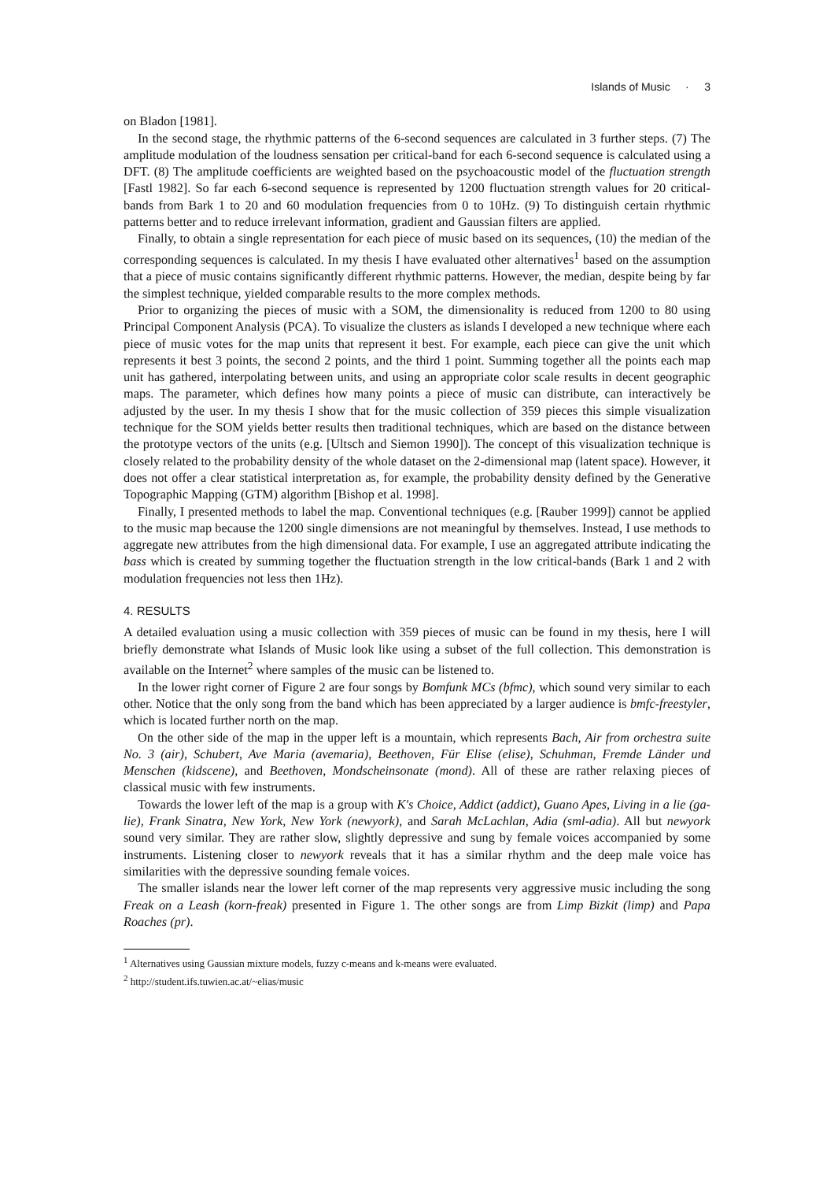Islands of Music · 3
on Bladon [1981].
In the second stage, the rhythmic patterns of the 6-second sequences are calculated in 3 further steps. (7) The amplitude modulation of the loudness sensation per critical-band for each 6-second sequence is calculated using a DFT. (8) The amplitude coefficients are weighted based on the psychoacoustic model of the fluctuation strength [Fastl 1982]. So far each 6-second sequence is represented by 1200 fluctuation strength values for 20 critical-bands from Bark 1 to 20 and 60 modulation frequencies from 0 to 10Hz. (9) To distinguish certain rhythmic patterns better and to reduce irrelevant information, gradient and Gaussian filters are applied.
Finally, to obtain a single representation for each piece of music based on its sequences, (10) the median of the corresponding sequences is calculated. In my thesis I have evaluated other alternatives<sup>1</sup> based on the assumption that a piece of music contains significantly different rhythmic patterns. However, the median, despite being by far the simplest technique, yielded comparable results to the more complex methods.
Prior to organizing the pieces of music with a SOM, the dimensionality is reduced from 1200 to 80 using Principal Component Analysis (PCA). To visualize the clusters as islands I developed a new technique where each piece of music votes for the map units that represent it best. For example, each piece can give the unit which represents it best 3 points, the second 2 points, and the third 1 point. Summing together all the points each map unit has gathered, interpolating between units, and using an appropriate color scale results in decent geographic maps. The parameter, which defines how many points a piece of music can distribute, can interactively be adjusted by the user. In my thesis I show that for the music collection of 359 pieces this simple visualization technique for the SOM yields better results then traditional techniques, which are based on the distance between the prototype vectors of the units (e.g. [Ultsch and Siemon 1990]). The concept of this visualization technique is closely related to the probability density of the whole dataset on the 2-dimensional map (latent space). However, it does not offer a clear statistical interpretation as, for example, the probability density defined by the Generative Topographic Mapping (GTM) algorithm [Bishop et al. 1998].
Finally, I presented methods to label the map. Conventional techniques (e.g. [Rauber 1999]) cannot be applied to the music map because the 1200 single dimensions are not meaningful by themselves. Instead, I use methods to aggregate new attributes from the high dimensional data. For example, I use an aggregated attribute indicating the bass which is created by summing together the fluctuation strength in the low critical-bands (Bark 1 and 2 with modulation frequencies not less then 1Hz).
4. RESULTS
A detailed evaluation using a music collection with 359 pieces of music can be found in my thesis, here I will briefly demonstrate what Islands of Music look like using a subset of the full collection. This demonstration is available on the Internet<sup>2</sup> where samples of the music can be listened to.
In the lower right corner of Figure 2 are four songs by Bomfunk MCs (bfmc), which sound very similar to each other. Notice that the only song from the band which has been appreciated by a larger audience is bmfc-freestyler, which is located further north on the map.
On the other side of the map in the upper left is a mountain, which represents Bach, Air from orchestra suite No. 3 (air), Schubert, Ave Maria (avemaria), Beethoven, Für Elise (elise), Schuhman, Fremde Länder und Menschen (kidscene), and Beethoven, Mondscheinsonate (mond). All of these are rather relaxing pieces of classical music with few instruments.
Towards the lower left of the map is a group with K's Choice, Addict (addict), Guano Apes, Living in a lie (ga-lie), Frank Sinatra, New York, New York (newyork), and Sarah McLachlan, Adia (sml-adia). All but newyork sound very similar. They are rather slow, slightly depressive and sung by female voices accompanied by some instruments. Listening closer to newyork reveals that it has a similar rhythm and the deep male voice has similarities with the depressive sounding female voices.
The smaller islands near the lower left corner of the map represents very aggressive music including the song Freak on a Leash (korn-freak) presented in Figure 1. The other songs are from Limp Bizkit (limp) and Papa Roaches (pr).
<sup>1</sup> Alternatives using Gaussian mixture models, fuzzy c-means and k-means were evaluated.
<sup>2</sup> http://student.ifs.tuwien.ac.at/~elias/music